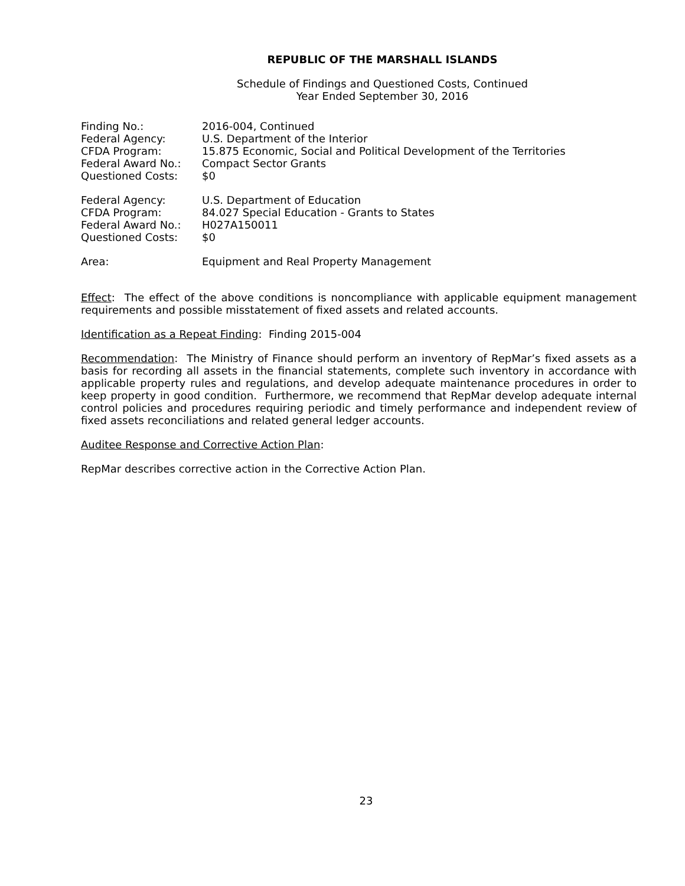REPUBLIC OF THE MARSHALL ISLANDS
Schedule of Findings and Questioned Costs, Continued
Year Ended September 30, 2016
| Finding No.: | 2016-004, Continued |
| Federal Agency: | U.S. Department of the Interior |
| CFDA Program: | 15.875 Economic, Social and Political Development of the Territories |
| Federal Award No.: | Compact Sector Grants |
| Questioned Costs: | $0 |
| Federal Agency: | U.S. Department of Education |
| CFDA Program: | 84.027 Special Education - Grants to States |
| Federal Award No.: | H027A150011 |
| Questioned Costs: | $0 |
| Area: | Equipment and Real Property Management |
Effect: The effect of the above conditions is noncompliance with applicable equipment management requirements and possible misstatement of fixed assets and related accounts.
Identification as a Repeat Finding: Finding 2015-004
Recommendation: The Ministry of Finance should perform an inventory of RepMar’s fixed assets as a basis for recording all assets in the financial statements, complete such inventory in accordance with applicable property rules and regulations, and develop adequate maintenance procedures in order to keep property in good condition. Furthermore, we recommend that RepMar develop adequate internal control policies and procedures requiring periodic and timely performance and independent review of fixed assets reconciliations and related general ledger accounts.
Auditee Response and Corrective Action Plan:
RepMar describes corrective action in the Corrective Action Plan.
23